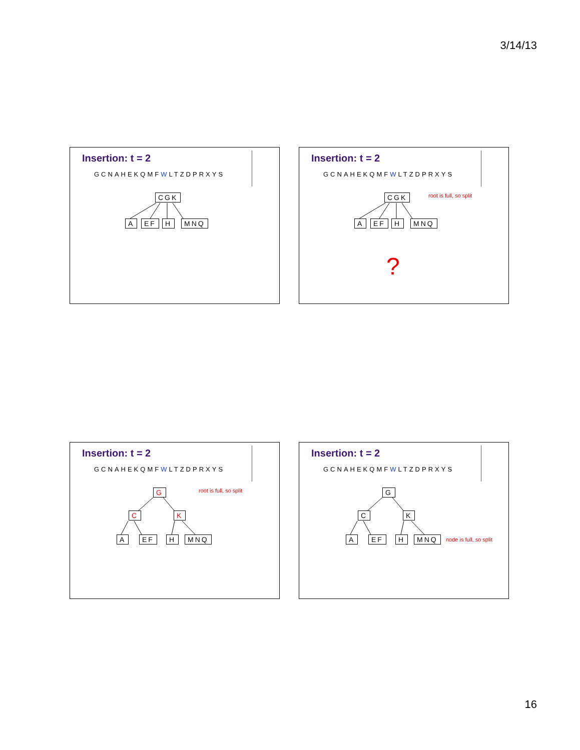3/14/13
Insertion: t = 2
GCNAHEKQMFWLTZDPRXYS
CGK
A EF H MNQ
Insertion: t = 2
GCNAHEKQMFWLTZDPRXYS
CGK root is full, so split
A EF H MNQ
?
Insertion: t = 2
GCNAHEKQMFWLTZDPRXYS
G root is full, so split
C K
A EF H MNQ
Insertion: t = 2
GCNAHEKQMFWLTZDPRXYS
G
C K
A EF H MNQ node is full, so split
16